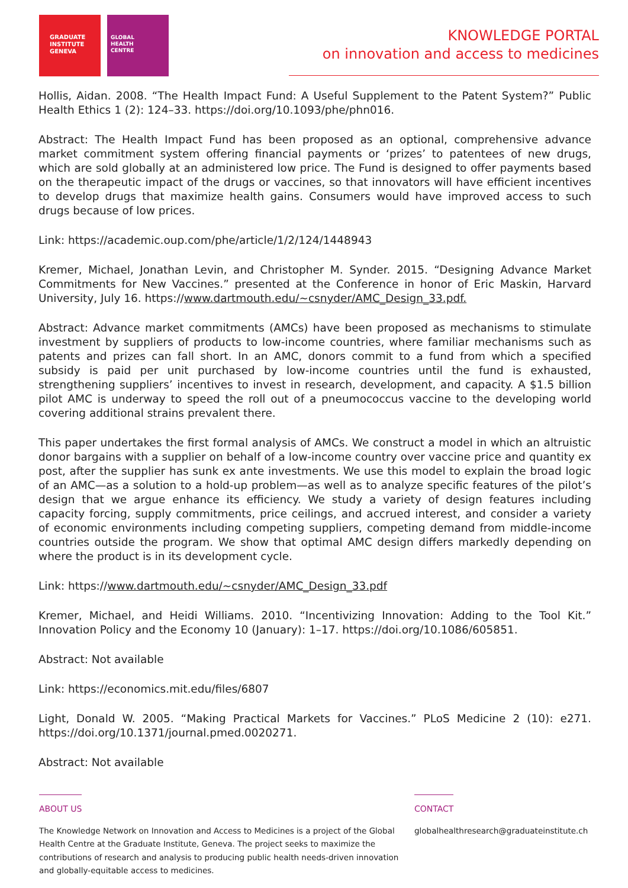GRADUATE
INSTITUTE
GENEVA
GLOBAL
HEALTH
CENTRE
KNOWLEDGE PORTAL
on innovation and access to medicines
Hollis, Aidan. 2008. “The Health Impact Fund: A Useful Supplement to the Patent System?” Public Health Ethics 1 (2): 124–33. https://doi.org/10.1093/phe/phn016.
Abstract: The Health Impact Fund has been proposed as an optional, comprehensive advance market commitment system offering financial payments or ‘prizes’ to patentees of new drugs, which are sold globally at an administered low price. The Fund is designed to offer payments based on the therapeutic impact of the drugs or vaccines, so that innovators will have efficient incentives to develop drugs that maximize health gains. Consumers would have improved access to such drugs because of low prices.
Link: https://academic.oup.com/phe/article/1/2/124/1448943
Kremer, Michael, Jonathan Levin, and Christopher M. Synder. 2015. “Designing Advance Market Commitments for New Vaccines.” presented at the Conference in honor of Eric Maskin, Harvard University, July 16. https://www.dartmouth.edu/~csnyder/AMC_Design_33.pdf.
Abstract: Advance market commitments (AMCs) have been proposed as mechanisms to stimulate investment by suppliers of products to low-income countries, where familiar mechanisms such as patents and prizes can fall short. In an AMC, donors commit to a fund from which a specified subsidy is paid per unit purchased by low-income countries until the fund is exhausted, strengthening suppliers’ incentives to invest in research, development, and capacity. A $1.5 billion pilot AMC is underway to speed the roll out of a pneumococcus vaccine to the developing world covering additional strains prevalent there.
This paper undertakes the first formal analysis of AMCs. We construct a model in which an altruistic donor bargains with a supplier on behalf of a low-income country over vaccine price and quantity ex post, after the supplier has sunk ex ante investments. We use this model to explain the broad logic of an AMC—as a solution to a hold-up problem—as well as to analyze specific features of the pilot’s design that we argue enhance its efficiency. We study a variety of design features including capacity forcing, supply commitments, price ceilings, and accrued interest, and consider a variety of economic environments including competing suppliers, competing demand from middle-income countries outside the program. We show that optimal AMC design differs markedly depending on where the product is in its development cycle.
Link: https://www.dartmouth.edu/~csnyder/AMC_Design_33.pdf
Kremer, Michael, and Heidi Williams. 2010. “Incentivizing Innovation: Adding to the Tool Kit.” Innovation Policy and the Economy 10 (January): 1–17. https://doi.org/10.1086/605851.
Abstract: Not available
Link: https://economics.mit.edu/files/6807
Light, Donald W. 2005. “Making Practical Markets for Vaccines.” PLoS Medicine 2 (10): e271. https://doi.org/10.1371/journal.pmed.0020271.
Abstract: Not available
ABOUT US
The Knowledge Network on Innovation and Access to Medicines is a project of the Global Health Centre at the Graduate Institute, Geneva. The project seeks to maximize the contributions of research and analysis to producing public health needs-driven innovation and globally-equitable access to medicines.
CONTACT
globalhealthresearch@graduateinstitute.ch